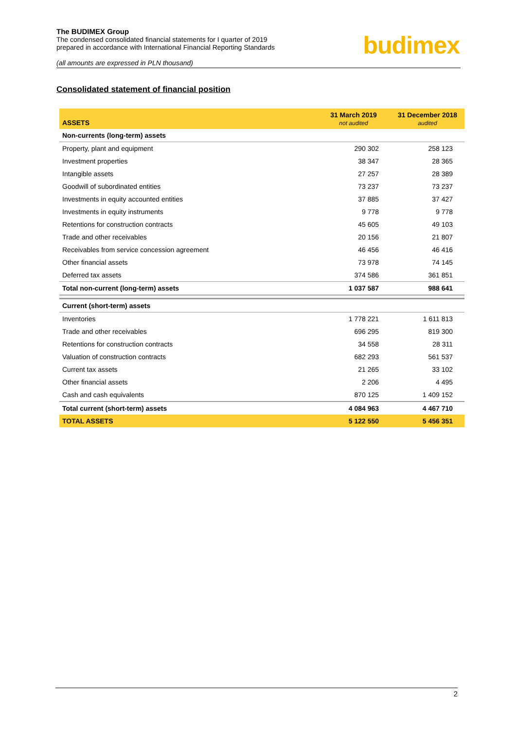The BUDIMEX Group
The condensed consolidated financial statements for I quarter of 2019
prepared in accordance with International Financial Reporting Standards
(all amounts are expressed in PLN thousand)
budimex
Consolidated statement of financial position
| ASSETS | 31 March 2019 not audited | 31 December 2018 audited |
| --- | --- | --- |
| Non-currents (long-term) assets | | |
| Property, plant and equipment | 290 302 | 258 123 |
| Investment properties | 38 347 | 28 365 |
| Intangible assets | 27 257 | 28 389 |
| Goodwill of subordinated entities | 73 237 | 73 237 |
| Investments in equity accounted entities | 37 885 | 37 427 |
| Investments in equity instruments | 9 778 | 9 778 |
| Retentions for construction contracts | 45 605 | 49 103 |
| Trade and other receivables | 20 156 | 21 807 |
| Receivables from service concession agreement | 46 456 | 46 416 |
| Other financial assets | 73 978 | 74 145 |
| Deferred tax assets | 374 586 | 361 851 |
| Total non-current (long-term) assets | 1 037 587 | 988 641 |
| Current (short-term) assets | | |
| Inventories | 1 778 221 | 1 611 813 |
| Trade and other receivables | 696 295 | 819 300 |
| Retentions for construction contracts | 34 558 | 28 311 |
| Valuation of construction contracts | 682 293 | 561 537 |
| Current tax assets | 21 265 | 33 102 |
| Other financial assets | 2 206 | 4 495 |
| Cash and cash equivalents | 870 125 | 1 409 152 |
| Total current (short-term) assets | 4 084 963 | 4 467 710 |
| TOTAL ASSETS | 5 122 550 | 5 456 351 |
2